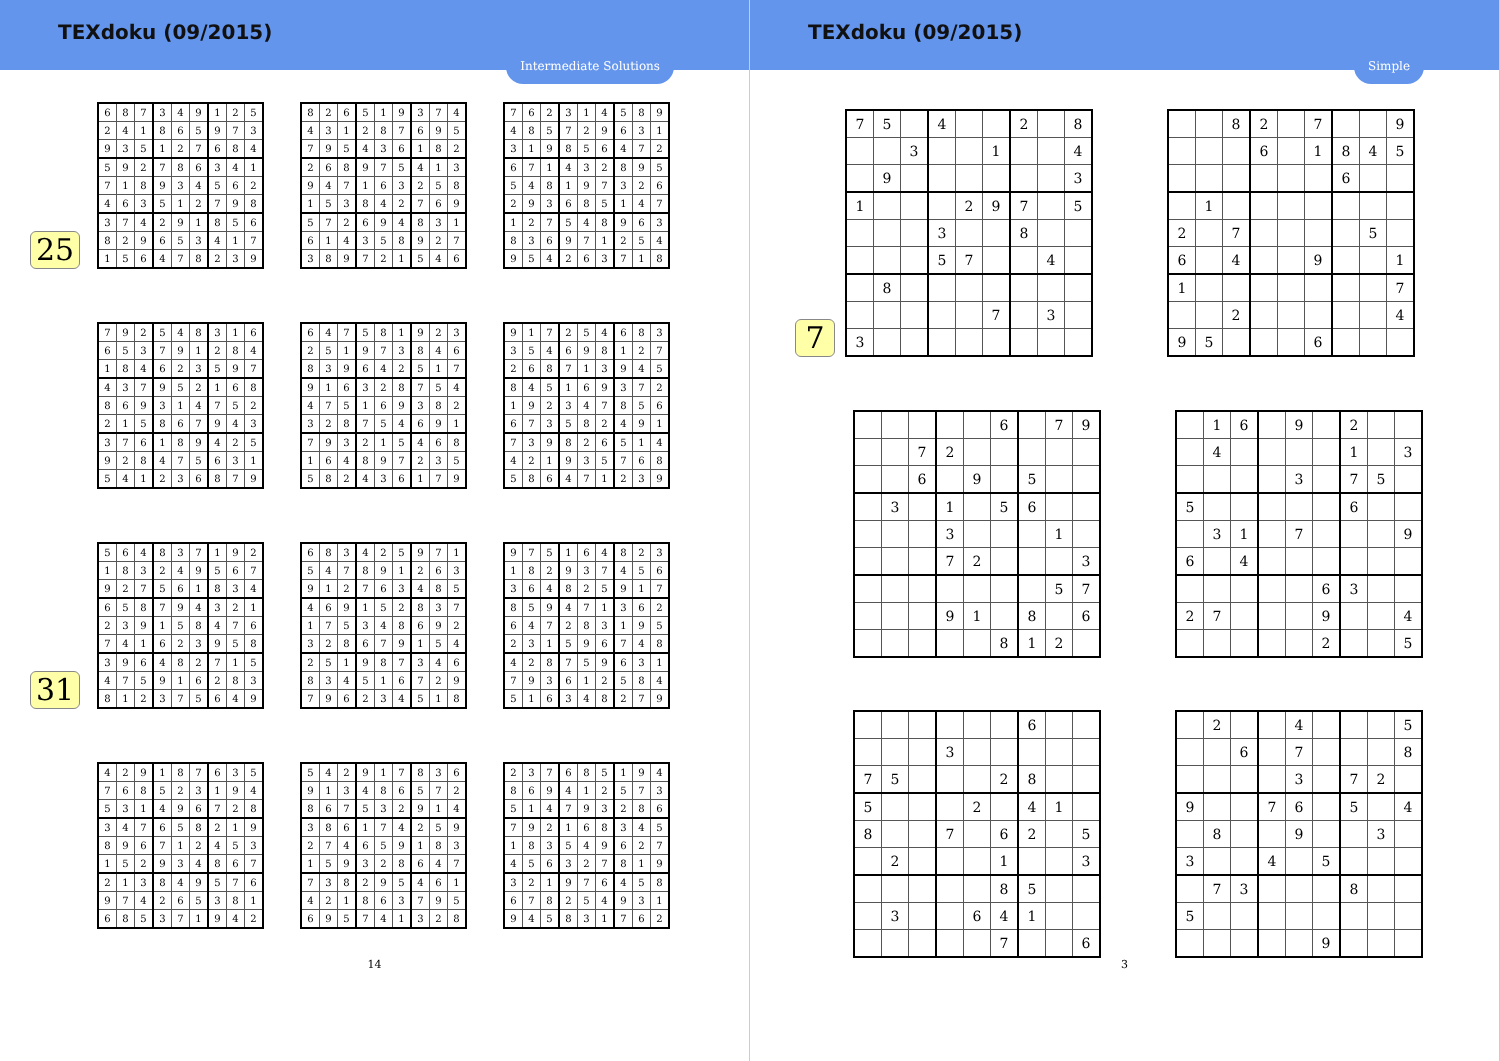TEXdoku (09/2015)
Intermediate Solutions
25
| 6 | 8 | 7 | 3 | 4 | 9 | 1 | 2 | 5 |
| 2 | 4 | 1 | 8 | 6 | 5 | 9 | 7 | 3 |
| 9 | 3 | 5 | 1 | 2 | 7 | 6 | 8 | 4 |
| 5 | 9 | 2 | 7 | 8 | 6 | 3 | 4 | 1 |
| 7 | 1 | 8 | 9 | 3 | 4 | 5 | 6 | 2 |
| 4 | 6 | 3 | 5 | 1 | 2 | 7 | 9 | 8 |
| 3 | 7 | 4 | 2 | 9 | 1 | 8 | 5 | 6 |
| 8 | 2 | 9 | 6 | 5 | 3 | 4 | 1 | 7 |
| 1 | 5 | 6 | 4 | 7 | 8 | 2 | 3 | 9 |
| 8 | 2 | 6 | 5 | 1 | 9 | 3 | 7 | 4 |
| 4 | 3 | 1 | 2 | 8 | 7 | 6 | 9 | 5 |
| 7 | 9 | 5 | 4 | 3 | 6 | 1 | 8 | 2 |
| 2 | 6 | 8 | 9 | 7 | 5 | 4 | 1 | 3 |
| 9 | 4 | 7 | 1 | 6 | 3 | 2 | 5 | 8 |
| 1 | 5 | 3 | 8 | 4 | 2 | 7 | 6 | 9 |
| 5 | 7 | 2 | 6 | 9 | 4 | 8 | 3 | 1 |
| 6 | 1 | 4 | 3 | 5 | 8 | 9 | 2 | 7 |
| 3 | 8 | 9 | 7 | 2 | 1 | 5 | 4 | 6 |
| 7 | 6 | 2 | 3 | 1 | 4 | 5 | 8 | 9 |
| 4 | 8 | 5 | 7 | 2 | 9 | 6 | 3 | 1 |
| 3 | 1 | 9 | 8 | 5 | 6 | 4 | 7 | 2 |
| 6 | 7 | 1 | 4 | 3 | 2 | 8 | 9 | 5 |
| 5 | 4 | 8 | 1 | 9 | 7 | 3 | 2 | 6 |
| 2 | 9 | 3 | 6 | 8 | 5 | 1 | 4 | 7 |
| 1 | 2 | 7 | 5 | 4 | 8 | 9 | 6 | 3 |
| 8 | 3 | 6 | 9 | 7 | 1 | 2 | 5 | 4 |
| 9 | 5 | 4 | 2 | 6 | 3 | 7 | 1 | 8 |
| 7 | 9 | 2 | 5 | 4 | 8 | 3 | 1 | 6 |
| 6 | 5 | 3 | 7 | 9 | 1 | 2 | 8 | 4 |
| 1 | 8 | 4 | 6 | 2 | 3 | 5 | 9 | 7 |
| 4 | 3 | 7 | 9 | 5 | 2 | 1 | 6 | 8 |
| 8 | 6 | 9 | 3 | 1 | 4 | 7 | 5 | 2 |
| 2 | 1 | 5 | 8 | 6 | 7 | 9 | 4 | 3 |
| 3 | 7 | 6 | 1 | 8 | 9 | 4 | 2 | 5 |
| 9 | 2 | 8 | 4 | 7 | 5 | 6 | 3 | 1 |
| 5 | 4 | 1 | 2 | 3 | 6 | 8 | 7 | 9 |
| 6 | 4 | 7 | 5 | 8 | 1 | 9 | 2 | 3 |
| 2 | 5 | 1 | 9 | 7 | 3 | 8 | 4 | 6 |
| 8 | 3 | 9 | 6 | 4 | 2 | 5 | 1 | 7 |
| 9 | 1 | 6 | 3 | 2 | 8 | 7 | 5 | 4 |
| 4 | 7 | 5 | 1 | 6 | 9 | 3 | 8 | 2 |
| 3 | 2 | 8 | 7 | 5 | 4 | 6 | 9 | 1 |
| 7 | 9 | 3 | 2 | 1 | 5 | 4 | 6 | 8 |
| 1 | 6 | 4 | 8 | 9 | 7 | 2 | 3 | 5 |
| 5 | 8 | 2 | 4 | 3 | 6 | 1 | 7 | 9 |
| 9 | 1 | 7 | 2 | 5 | 4 | 6 | 8 | 3 |
| 3 | 5 | 4 | 6 | 9 | 8 | 1 | 2 | 7 |
| 2 | 6 | 8 | 7 | 1 | 3 | 9 | 4 | 5 |
| 8 | 4 | 5 | 1 | 6 | 9 | 3 | 7 | 2 |
| 1 | 9 | 2 | 3 | 4 | 7 | 8 | 5 | 6 |
| 6 | 7 | 3 | 5 | 8 | 2 | 4 | 9 | 1 |
| 7 | 3 | 9 | 8 | 2 | 6 | 5 | 1 | 4 |
| 4 | 2 | 1 | 9 | 3 | 5 | 7 | 6 | 8 |
| 5 | 8 | 6 | 4 | 7 | 1 | 2 | 3 | 9 |
31
| 5 | 6 | 4 | 8 | 3 | 7 | 1 | 9 | 2 |
| 1 | 8 | 3 | 2 | 4 | 9 | 5 | 6 | 7 |
| 9 | 2 | 7 | 5 | 6 | 1 | 8 | 3 | 4 |
| 6 | 5 | 8 | 7 | 9 | 4 | 3 | 2 | 1 |
| 2 | 3 | 9 | 1 | 5 | 8 | 4 | 7 | 6 |
| 7 | 4 | 1 | 6 | 2 | 3 | 9 | 5 | 8 |
| 3 | 9 | 6 | 4 | 8 | 2 | 7 | 1 | 5 |
| 4 | 7 | 5 | 9 | 1 | 6 | 2 | 8 | 3 |
| 8 | 1 | 2 | 3 | 7 | 5 | 6 | 4 | 9 |
| 6 | 8 | 3 | 4 | 2 | 5 | 9 | 7 | 1 |
| 5 | 4 | 7 | 8 | 9 | 1 | 2 | 6 | 3 |
| 9 | 1 | 2 | 7 | 6 | 3 | 4 | 8 | 5 |
| 4 | 6 | 9 | 1 | 5 | 2 | 8 | 3 | 7 |
| 1 | 7 | 5 | 3 | 4 | 8 | 6 | 9 | 2 |
| 3 | 2 | 8 | 6 | 7 | 9 | 1 | 5 | 4 |
| 2 | 5 | 1 | 9 | 8 | 7 | 3 | 4 | 6 |
| 8 | 3 | 4 | 5 | 1 | 6 | 7 | 2 | 9 |
| 7 | 9 | 6 | 2 | 3 | 4 | 5 | 1 | 8 |
| 9 | 7 | 5 | 1 | 6 | 4 | 8 | 2 | 3 |
| 1 | 8 | 2 | 9 | 3 | 7 | 4 | 5 | 6 |
| 3 | 6 | 4 | 8 | 2 | 5 | 9 | 1 | 7 |
| 8 | 5 | 9 | 4 | 7 | 1 | 3 | 6 | 2 |
| 6 | 4 | 7 | 2 | 8 | 3 | 1 | 9 | 5 |
| 2 | 3 | 1 | 5 | 9 | 6 | 7 | 4 | 8 |
| 4 | 2 | 8 | 7 | 5 | 9 | 6 | 3 | 1 |
| 7 | 9 | 3 | 6 | 1 | 2 | 5 | 8 | 4 |
| 5 | 1 | 6 | 3 | 4 | 8 | 2 | 7 | 9 |
| 4 | 2 | 9 | 1 | 8 | 7 | 6 | 3 | 5 |
| 7 | 6 | 8 | 5 | 2 | 3 | 1 | 9 | 4 |
| 5 | 3 | 1 | 4 | 9 | 6 | 7 | 2 | 8 |
| 3 | 4 | 7 | 6 | 5 | 8 | 2 | 1 | 9 |
| 8 | 9 | 6 | 7 | 1 | 2 | 4 | 5 | 3 |
| 1 | 5 | 2 | 9 | 3 | 4 | 8 | 6 | 7 |
| 2 | 1 | 3 | 8 | 4 | 9 | 5 | 7 | 6 |
| 9 | 7 | 4 | 2 | 6 | 5 | 3 | 8 | 1 |
| 6 | 8 | 5 | 3 | 7 | 1 | 9 | 4 | 2 |
| 5 | 4 | 2 | 9 | 1 | 7 | 8 | 3 | 6 |
| 9 | 1 | 3 | 4 | 8 | 6 | 5 | 7 | 2 |
| 8 | 6 | 7 | 5 | 3 | 2 | 9 | 1 | 4 |
| 3 | 8 | 6 | 1 | 7 | 4 | 2 | 5 | 9 |
| 2 | 7 | 4 | 6 | 5 | 9 | 1 | 8 | 3 |
| 1 | 5 | 9 | 3 | 2 | 8 | 6 | 4 | 7 |
| 7 | 3 | 8 | 2 | 9 | 5 | 4 | 6 | 1 |
| 4 | 2 | 1 | 8 | 6 | 3 | 7 | 9 | 5 |
| 6 | 9 | 5 | 7 | 4 | 1 | 3 | 2 | 8 |
| 2 | 3 | 7 | 6 | 8 | 5 | 1 | 9 | 4 |
| 8 | 6 | 9 | 4 | 1 | 2 | 5 | 7 | 3 |
| 5 | 1 | 4 | 7 | 9 | 3 | 2 | 8 | 6 |
| 7 | 9 | 2 | 1 | 6 | 8 | 3 | 4 | 5 |
| 1 | 8 | 3 | 5 | 4 | 9 | 6 | 2 | 7 |
| 4 | 5 | 6 | 3 | 2 | 7 | 8 | 1 | 9 |
| 3 | 2 | 1 | 9 | 7 | 6 | 4 | 5 | 8 |
| 6 | 7 | 8 | 2 | 5 | 4 | 9 | 3 | 1 |
| 9 | 4 | 5 | 8 | 3 | 1 | 7 | 6 | 2 |
14
TEXdoku (09/2015)
Simple
7
| 7 | 5 | | 4 | | | 2 | | 8 |
| | | 3 | | | 1 | | | 4 |
| | 9 | | | | | | | 3 |
| 1 | | | | 2 | 9 | 7 | | 5 |
| | | | 3 | | | 8 | | |
| | | | 5 | 7 | | | 4 | |
| | 8 | | | | | | | |
| | | | | | 7 | | 3 | |
| 3 | | | | | | | | |
| | | 8 | 2 | | 7 | | | 9 |
| | | | 6 | | 1 | 8 | 4 | 5 |
| | | | | | | 6 | | |
| | 1 | | | | | | | |
| 2 | | 7 | | | | | 5 | |
| 6 | | 4 | | | 9 | | | 1 |
| 1 | | | | | | | | 7 |
| | | 2 | | | | | | 4 |
| 9 | 5 | | | | 6 | | | |
| | | | | | 6 | | 7 | 9 |
| | | 7 | 2 | | | | | |
| | | 6 | | 9 | | 5 | | |
| | 3 | | 1 | | 5 | 6 | | |
| | | | 3 | | | | 1 | |
| | | | 7 | 2 | | | | 3 |
| | | | | | | | 5 | 7 |
| | | | 9 | 1 | | 8 | | 6 |
| | | | | | 8 | 1 | 2 | |
| | 1 | 6 | | 9 | | 2 | | |
| | 4 | | | | | 1 | | 3 |
| | | | | 3 | | 7 | 5 | |
| 5 | | | | | | 6 | | |
| | 3 | 1 | | 7 | | | | 9 |
| 6 | | 4 | | | | | | |
| | | | | | 6 | 3 | | |
| 2 | 7 | | | | 9 | | | 4 |
| | | | | | 2 | | | 5 |
| | | | | | | 6 | | |
| | | | 3 | | | | | |
| 7 | 5 | | | | 2 | 8 | | |
| 5 | | | | 2 | | 4 | 1 | |
| 8 | | | 7 | | 6 | 2 | | 5 |
| | 2 | | | | 1 | | | 3 |
| | | | | | 8 | 5 | | |
| | 3 | | | 6 | 4 | 1 | | |
| | | | | | 7 | | | 6 |
| | 2 | | | 4 | | | | 5 |
| | | 6 | | 7 | | | | 8 |
| | | | | 3 | | 7 | 2 | |
| 9 | | | 7 | 6 | | 5 | | 4 |
| | 8 | | | 9 | | | 3 | |
| 3 | | | 4 | | 5 | | | |
| | 7 | 3 | | | | 8 | | |
| 5 | | | | | | | | |
| | | | | | 9 | | | |
3